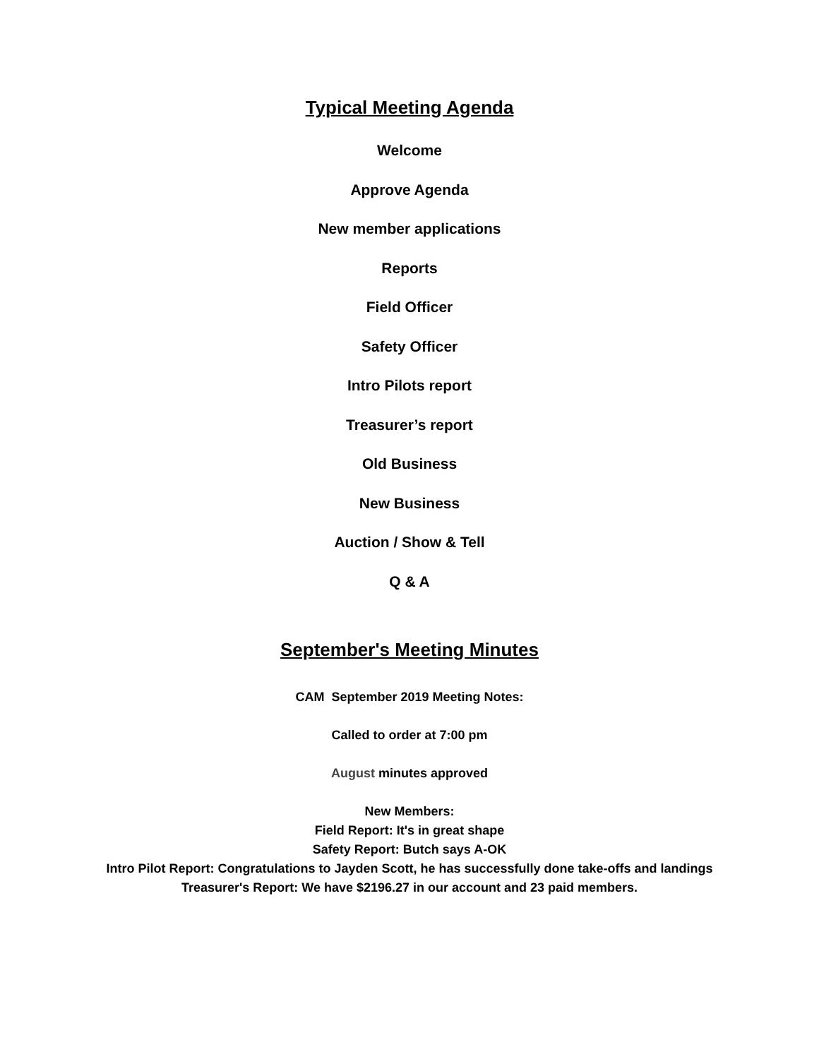Typical Meeting Agenda
Welcome
Approve Agenda
New member applications
Reports
Field Officer
Safety Officer
Intro Pilots report
Treasurer’s report
Old Business
New Business
Auction / Show & Tell
Q & A
September's Meeting Minutes
CAM September 2019 Meeting Notes:
Called to order at 7:00 pm
August minutes approved
New Members:
Field Report: It's in great shape
Safety Report: Butch says A-OK
Intro Pilot Report: Congratulations to Jayden Scott, he has successfully done take-offs and landings
Treasurer's Report: We have $2196.27 in our account and 23 paid members.